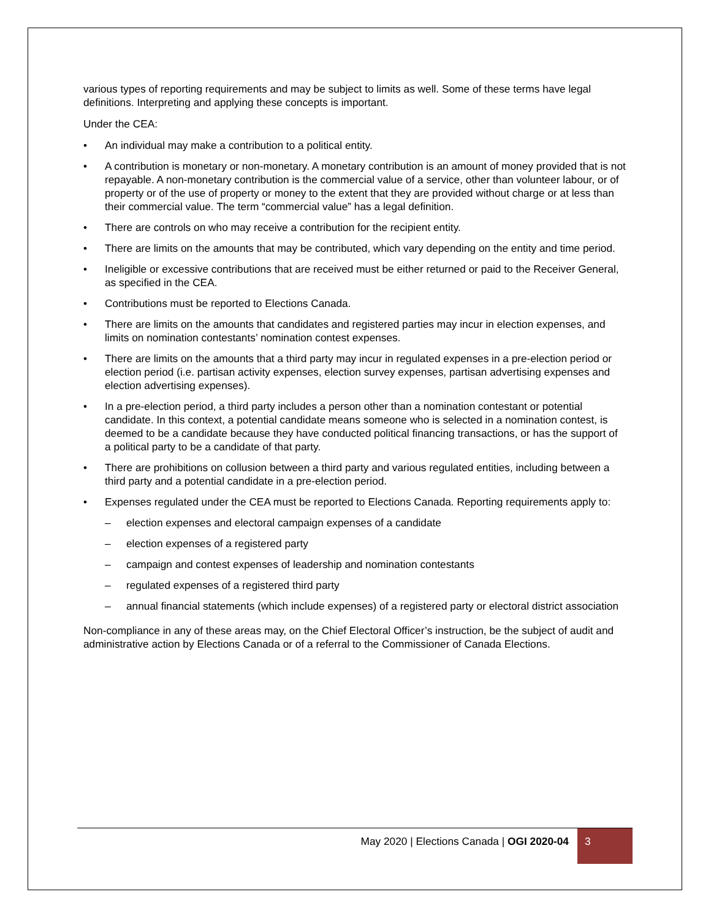various types of reporting requirements and may be subject to limits as well. Some of these terms have legal definitions. Interpreting and applying these concepts is important.
Under the CEA:
• An individual may make a contribution to a political entity.
• A contribution is monetary or non-monetary. A monetary contribution is an amount of money provided that is not repayable. A non-monetary contribution is the commercial value of a service, other than volunteer labour, or of property or of the use of property or money to the extent that they are provided without charge or at less than their commercial value. The term “commercial value” has a legal definition.
• There are controls on who may receive a contribution for the recipient entity.
• There are limits on the amounts that may be contributed, which vary depending on the entity and time period.
• Ineligible or excessive contributions that are received must be either returned or paid to the Receiver General, as specified in the CEA.
• Contributions must be reported to Elections Canada.
• There are limits on the amounts that candidates and registered parties may incur in election expenses, and limits on nomination contestants’ nomination contest expenses.
• There are limits on the amounts that a third party may incur in regulated expenses in a pre-election period or election period (i.e. partisan activity expenses, election survey expenses, partisan advertising expenses and election advertising expenses).
• In a pre-election period, a third party includes a person other than a nomination contestant or potential candidate. In this context, a potential candidate means someone who is selected in a nomination contest, is deemed to be a candidate because they have conducted political financing transactions, or has the support of a political party to be a candidate of that party.
• There are prohibitions on collusion between a third party and various regulated entities, including between a third party and a potential candidate in a pre-election period.
• Expenses regulated under the CEA must be reported to Elections Canada. Reporting requirements apply to:
– election expenses and electoral campaign expenses of a candidate
– election expenses of a registered party
– campaign and contest expenses of leadership and nomination contestants
– regulated expenses of a registered third party
– annual financial statements (which include expenses) of a registered party or electoral district association
Non-compliance in any of these areas may, on the Chief Electoral Officer’s instruction, be the subject of audit and administrative action by Elections Canada or of a referral to the Commissioner of Canada Elections.
May 2020 | Elections Canada | OGI 2020-04 3